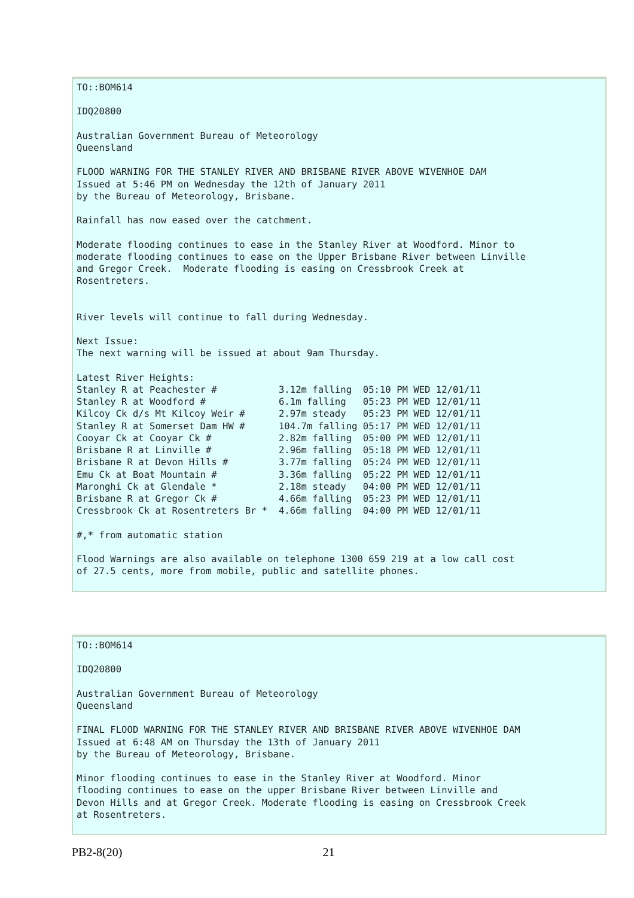TO::BOM614

IDQ20800

Australian Government Bureau of Meteorology
Queensland

FLOOD WARNING FOR THE STANLEY RIVER AND BRISBANE RIVER ABOVE WIVENHOE DAM
Issued at 5:46 PM on Wednesday the 12th of January 2011
by the Bureau of Meteorology, Brisbane.

Rainfall has now eased over the catchment.

Moderate flooding continues to ease in the Stanley River at Woodford. Minor to
moderate flooding continues to ease on the Upper Brisbane River between Linville
and Gregor Creek.  Moderate flooding is easing on Cressbrook Creek at
Rosentreters.


River levels will continue to fall during Wednesday.

Next Issue:
The next warning will be issued at about 9am Thursday.

Latest River Heights:
Stanley R at Peachester #           3.12m falling  05:10 PM WED 12/01/11
Stanley R at Woodford #             6.1m falling   05:23 PM WED 12/01/11
Kilcoy Ck d/s Mt Kilcoy Weir #      2.97m steady   05:23 PM WED 12/01/11
Stanley R at Somerset Dam HW #      104.7m falling 05:17 PM WED 12/01/11
Cooyar Ck at Cooyar Ck #            2.82m falling  05:00 PM WED 12/01/11
Brisbane R at Linville #            2.96m falling  05:18 PM WED 12/01/11
Brisbane R at Devon Hills #         3.77m falling  05:24 PM WED 12/01/11
Emu Ck at Boat Mountain #           3.36m falling  05:22 PM WED 12/01/11
Maronghi Ck at Glendale *           2.18m steady   04:00 PM WED 12/01/11
Brisbane R at Gregor Ck #           4.66m falling  05:23 PM WED 12/01/11
Cressbrook Ck at Rosentreters Br *  4.66m falling  04:00 PM WED 12/01/11

#,* from automatic station

Flood Warnings are also available on telephone 1300 659 219 at a low call cost
of 27.5 cents, more from mobile, public and satellite phones.
TO::BOM614

IDQ20800

Australian Government Bureau of Meteorology
Queensland

FINAL FLOOD WARNING FOR THE STANLEY RIVER AND BRISBANE RIVER ABOVE WIVENHOE DAM
Issued at 6:48 AM on Thursday the 13th of January 2011
by the Bureau of Meteorology, Brisbane.

Minor flooding continues to ease in the Stanley River at Woodford. Minor
flooding continues to ease on the upper Brisbane River between Linville and
Devon Hills and at Gregor Creek. Moderate flooding is easing on Cressbrook Creek
at Rosentreters.
PB2-8(20) 21